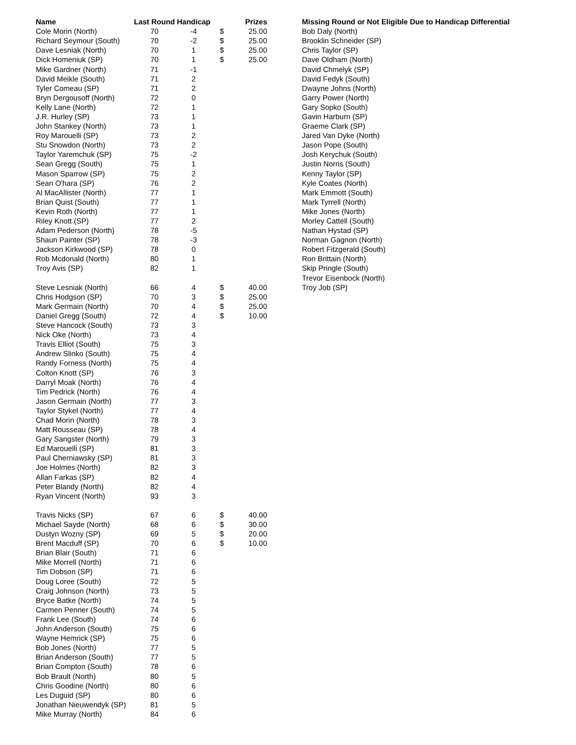| Name | Last Round | Handicap | | Prizes |
| --- | --- | --- | --- | --- |
| Cole Morin (North) | 70 | -4 | $ | 25.00 |
| Richard Seymour (South) | 70 | -2 | $ | 25.00 |
| Dave Lesniak (North) | 70 | 1 | $ | 25.00 |
| Dick Homeniuk (SP) | 70 | 1 | $ | 25.00 |
| Mike Gardner (North) | 71 | -1 | | |
| David Meikle (South) | 71 | 2 | | |
| Tyler Comeau (SP) | 71 | 2 | | |
| Bryn Dergousoff (North) | 72 | 0 | | |
| Kelly Lane (North) | 72 | 1 | | |
| J.R. Hurley (SP) | 73 | 1 | | |
| John Stankey (North) | 73 | 1 | | |
| Roy Marouelli (SP) | 73 | 2 | | |
| Stu Snowdon (North) | 73 | 2 | | |
| Taylor Yaremchuk (SP) | 75 | -2 | | |
| Sean Gregg (South) | 75 | 1 | | |
| Mason Sparrow (SP) | 75 | 2 | | |
| Sean O'hara (SP) | 76 | 2 | | |
| Al MacAllister (North) | 77 | 1 | | |
| Brian Quist (South) | 77 | 1 | | |
| Kevin Roth (North) | 77 | 1 | | |
| Riley Knott (SP) | 77 | 2 | | |
| Adam Pederson (North) | 78 | -5 | | |
| Shaun Painter (SP) | 78 | -3 | | |
| Jackson Kirkwood (SP) | 78 | 0 | | |
| Rob Mcdonald (North) | 80 | 1 | | |
| Troy Avis (SP) | 82 | 1 | | |
| Steve Lesniak (North) | 66 | 4 | $ | 40.00 |
| Chris Hodgson (SP) | 70 | 3 | $ | 25.00 |
| Mark Germain (North) | 70 | 4 | $ | 25.00 |
| Daniel Gregg (South) | 72 | 4 | $ | 10.00 |
| Steve Hancock (South) | 73 | 3 | | |
| Nick Oke (North) | 73 | 4 | | |
| Travis Elliot (South) | 75 | 3 | | |
| Andrew Slinko (South) | 75 | 4 | | |
| Randy Forness (North) | 75 | 4 | | |
| Colton Knott (SP) | 76 | 3 | | |
| Darryl Moak (North) | 76 | 4 | | |
| Tim Pedrick (North) | 76 | 4 | | |
| Jason Germain (North) | 77 | 3 | | |
| Taylor Stykel (North) | 77 | 4 | | |
| Chad Morin (North) | 78 | 3 | | |
| Matt Rousseau (SP) | 78 | 4 | | |
| Gary Sangster (North) | 79 | 3 | | |
| Ed Marouelli (SP) | 81 | 3 | | |
| Paul Cherniawsky (SP) | 81 | 3 | | |
| Joe Holmes (North) | 82 | 3 | | |
| Allan Farkas (SP) | 82 | 4 | | |
| Peter Blandy (North) | 82 | 4 | | |
| Ryan Vincent (North) | 93 | 3 | | |
| Travis Nicks (SP) | 67 | 6 | $ | 40.00 |
| Michael Sayde (North) | 68 | 6 | $ | 30.00 |
| Dustyn Wozny (SP) | 69 | 5 | $ | 20.00 |
| Brent Macduff (SP) | 70 | 6 | $ | 10.00 |
| Brian Blair (South) | 71 | 6 | | |
| Mike Morrell (North) | 71 | 6 | | |
| Tim Dobson (SP) | 71 | 6 | | |
| Doug Loree (South) | 72 | 5 | | |
| Craig Johnson (North) | 73 | 5 | | |
| Bryce Batke (North) | 74 | 5 | | |
| Carmen Penner (South) | 74 | 5 | | |
| Frank Lee (South) | 74 | 6 | | |
| John Anderson (South) | 75 | 6 | | |
| Wayne Hemrick (SP) | 75 | 6 | | |
| Bob Jones (North) | 77 | 5 | | |
| Brian Anderson (South) | 77 | 5 | | |
| Brian Compton (South) | 78 | 6 | | |
| Bob Brault (North) | 80 | 5 | | |
| Chris Goodine (North) | 80 | 6 | | |
| Les Duguid (SP) | 80 | 6 | | |
| Jonathan Nieuwendyk (SP) | 81 | 5 | | |
| Mike Murray (North) | 84 | 6 | | |
| Missing Round or Not Eligible Due to Handicap Differential |
| --- |
| Bob Daly (North) |
| Brooklin Schneider (SP) |
| Chris Taylor (SP) |
| Dave Oldham (North) |
| David Chmelyk (SP) |
| David Fedyk (South) |
| Dwayne Johns (North) |
| Garry Power (North) |
| Gary Sopko (South) |
| Gavin Harburn (SP) |
| Graeme Clark (SP) |
| Jared Van Dyke (North) |
| Jason Pope (South) |
| Josh Kerychuk (South) |
| Justin Norris (South) |
| Kenny Taylor (SP) |
| Kyle Coates (North) |
| Mark Emmott (South) |
| Mark Tyrrell (North) |
| Mike Jones (North) |
| Morley Cattell (South) |
| Nathan Hystad (SP) |
| Norman Gagnon (North) |
| Robert Fitzgerald (South) |
| Ron Brittain (North) |
| Skip Pringle (South) |
| Trevor Eisenbock (North) |
| Troy Job (SP) |